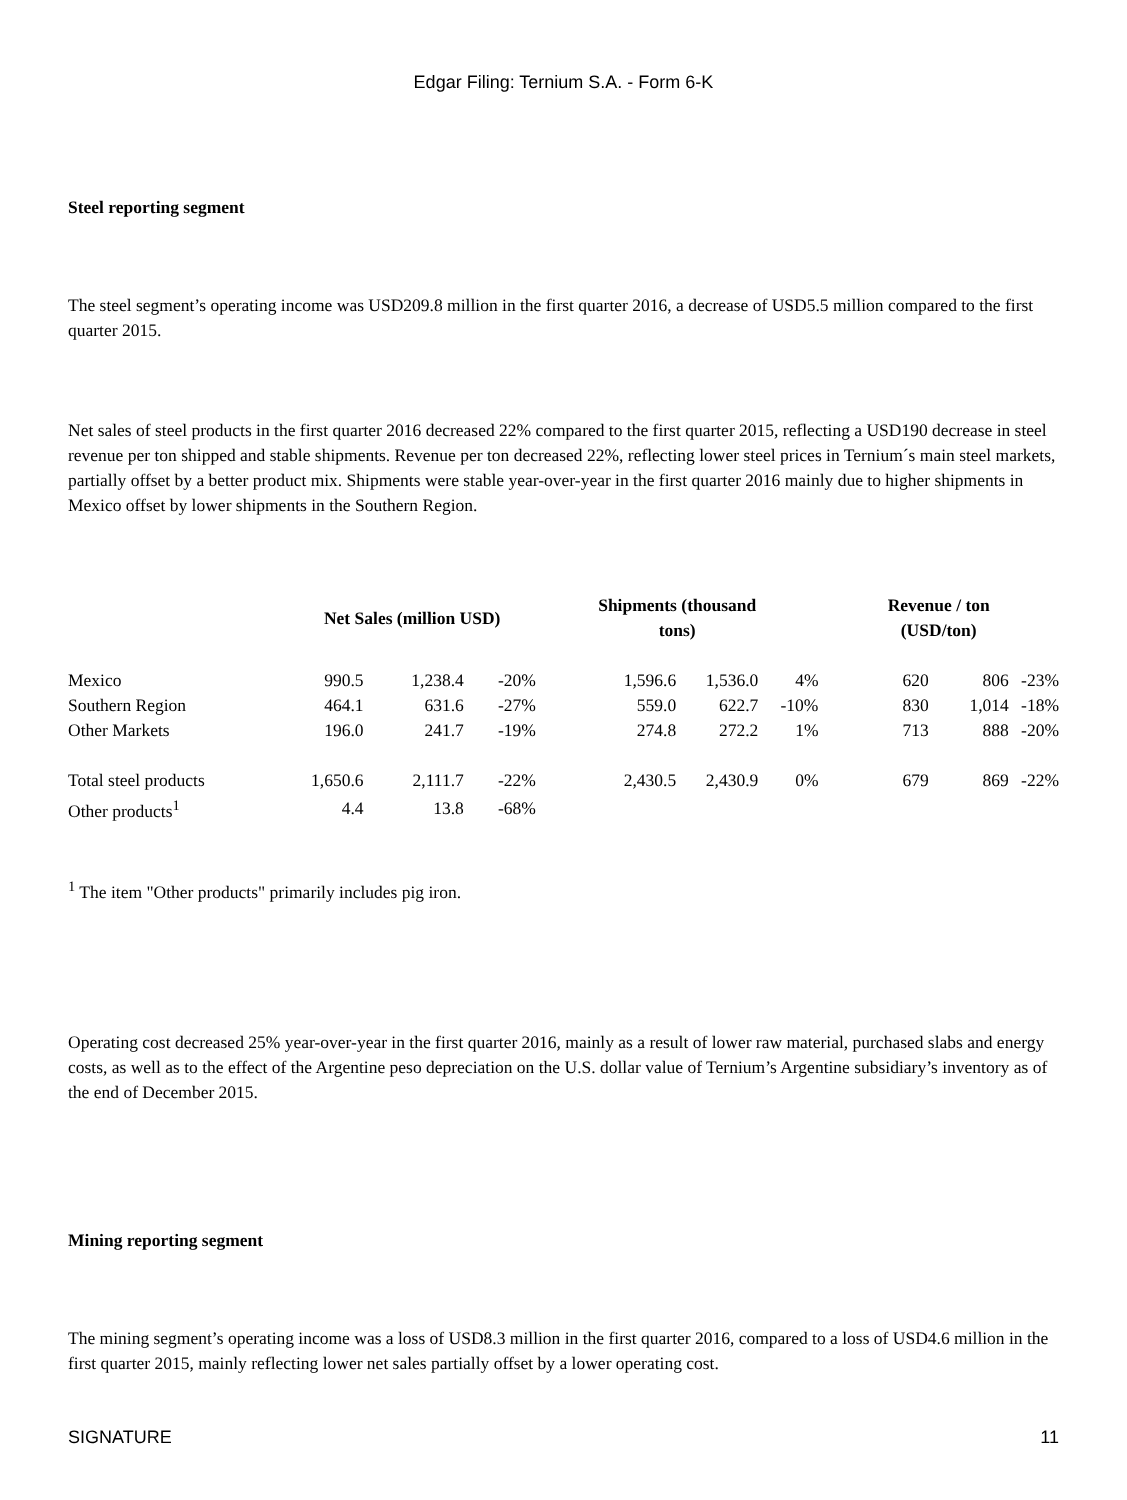Edgar Filing: Ternium S.A. - Form 6-K
Steel reporting segment
The steel segment’s operating income was USD209.8 million in the first quarter 2016, a decrease of USD5.5 million compared to the first quarter 2015.
Net sales of steel products in the first quarter 2016 decreased 22% compared to the first quarter 2015, reflecting a USD190 decrease in steel revenue per ton shipped and stable shipments. Revenue per ton decreased 22%, reflecting lower steel prices in Ternium´s main steel markets, partially offset by a better product mix. Shipments were stable year-over-year in the first quarter 2016 mainly due to higher shipments in Mexico offset by lower shipments in the Southern Region.
| | Net Sales (million USD) | | | Shipments (thousand tons) | | | Revenue / ton (USD/ton) | | |
| --- | --- | --- | --- | --- | --- | --- | --- | --- | --- |
| Mexico | 990.5 | 1,238.4 | -20% | 1,596.6 | 1,536.0 | 4% | 620 | 806 | -23% |
| Southern Region | 464.1 | 631.6 | -27% | 559.0 | 622.7 | -10% | 830 | 1,014 | -18% |
| Other Markets | 196.0 | 241.7 | -19% | 274.8 | 272.2 | 1% | 713 | 888 | -20% |
| Total steel products | 1,650.6 | 2,111.7 | -22% | 2,430.5 | 2,430.9 | 0% | 679 | 869 | -22% |
| Other products<sup>1</sup> | 4.4 | 13.8 | -68% | | | | | | |
<sup>1</sup> The item "Other products" primarily includes pig iron.
Operating cost decreased 25% year-over-year in the first quarter 2016, mainly as a result of lower raw material, purchased slabs and energy costs, as well as to the effect of the Argentine peso depreciation on the U.S. dollar value of Ternium’s Argentine subsidiary’s inventory as of the end of December 2015.
Mining reporting segment
The mining segment’s operating income was a loss of USD8.3 million in the first quarter 2016, compared to a loss of USD4.6 million in the first quarter 2015, mainly reflecting lower net sales partially offset by a lower operating cost.
SIGNATURE 11